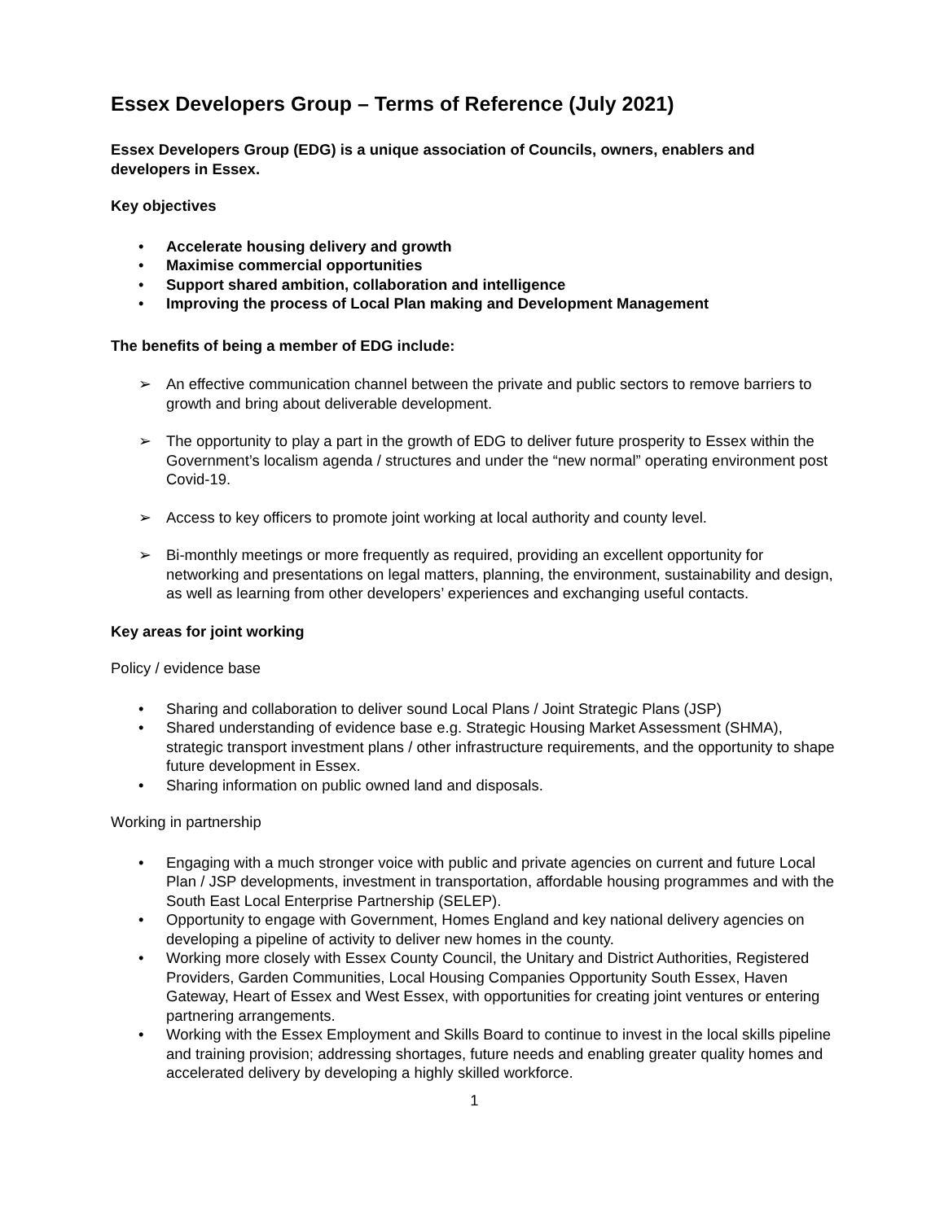Essex Developers Group – Terms of Reference (July 2021)
Essex Developers Group (EDG) is a unique association of Councils, owners, enablers and developers in Essex.
Key objectives
• Accelerate housing delivery and growth
• Maximise commercial opportunities
• Support shared ambition, collaboration and intelligence
• Improving the process of Local Plan making and Development Management
The benefits of being a member of EDG include:
➢ An effective communication channel between the private and public sectors to remove barriers to growth and bring about deliverable development.
➢ The opportunity to play a part in the growth of EDG to deliver future prosperity to Essex within the Government’s localism agenda / structures and under the “new normal” operating environment post Covid-19.
➢ Access to key officers to promote joint working at local authority and county level.
➢ Bi-monthly meetings or more frequently as required, providing an excellent opportunity for networking and presentations on legal matters, planning, the environment, sustainability and design, as well as learning from other developers’ experiences and exchanging useful contacts.
Key areas for joint working
Policy / evidence base
• Sharing and collaboration to deliver sound Local Plans / Joint Strategic Plans (JSP)
• Shared understanding of evidence base e.g. Strategic Housing Market Assessment (SHMA), strategic transport investment plans / other infrastructure requirements, and the opportunity to shape future development in Essex.
• Sharing information on public owned land and disposals.
Working in partnership
• Engaging with a much stronger voice with public and private agencies on current and future Local Plan / JSP developments, investment in transportation, affordable housing programmes and with the South East Local Enterprise Partnership (SELEP).
• Opportunity to engage with Government, Homes England and key national delivery agencies on developing a pipeline of activity to deliver new homes in the county.
• Working more closely with Essex County Council, the Unitary and District Authorities, Registered Providers, Garden Communities, Local Housing Companies Opportunity South Essex, Haven Gateway, Heart of Essex and West Essex, with opportunities for creating joint ventures or entering partnering arrangements.
• Working with the Essex Employment and Skills Board to continue to invest in the local skills pipeline and training provision; addressing shortages, future needs and enabling greater quality homes and accelerated delivery by developing a highly skilled workforce.
1